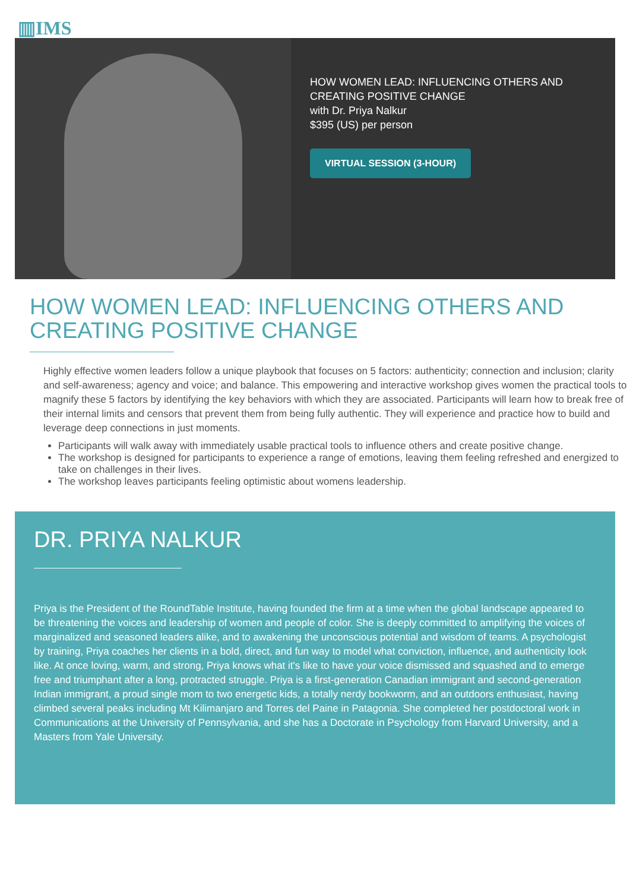▥IMS
HOW WOMEN LEAD: INFLUENCING OTHERS AND
CREATING POSITIVE CHANGE
with Dr. Priya Nalkur
$395 (US) per person
VIRTUAL SESSION (3-HOUR)
HOW WOMEN LEAD: INFLUENCING OTHERS AND CREATING POSITIVE CHANGE
Highly effective women leaders follow a unique playbook that focuses on 5 factors: authenticity; connection and inclusion; clarity and self-awareness; agency and voice; and balance. This empowering and interactive workshop gives women the practical tools to magnify these 5 factors by identifying the key behaviors with which they are associated. Participants will learn how to break free of their internal limits and censors that prevent them from being fully authentic. They will experience and practice how to build and leverage deep connections in just moments.
Participants will walk away with immediately usable practical tools to influence others and create positive change.
The workshop is designed for participants to experience a range of emotions, leaving them feeling refreshed and energized to take on challenges in their lives.
The workshop leaves participants feeling optimistic about womens leadership.
DR. PRIYA NALKUR
Priya is the President of the RoundTable Institute, having founded the firm at a time when the global landscape appeared to be threatening the voices and leadership of women and people of color. She is deeply committed to amplifying the voices of marginalized and seasoned leaders alike, and to awakening the unconscious potential and wisdom of teams. A psychologist by training, Priya coaches her clients in a bold, direct, and fun way to model what conviction, influence, and authenticity look like. At once loving, warm, and strong, Priya knows what it's like to have your voice dismissed and squashed and to emerge free and triumphant after a long, protracted struggle. Priya is a first-generation Canadian immigrant and second-generation Indian immigrant, a proud single mom to two energetic kids, a totally nerdy bookworm, and an outdoors enthusiast, having climbed several peaks including Mt Kilimanjaro and Torres del Paine in Patagonia. She completed her postdoctoral work in Communications at the University of Pennsylvania, and she has a Doctorate in Psychology from Harvard University, and a Masters from Yale University.